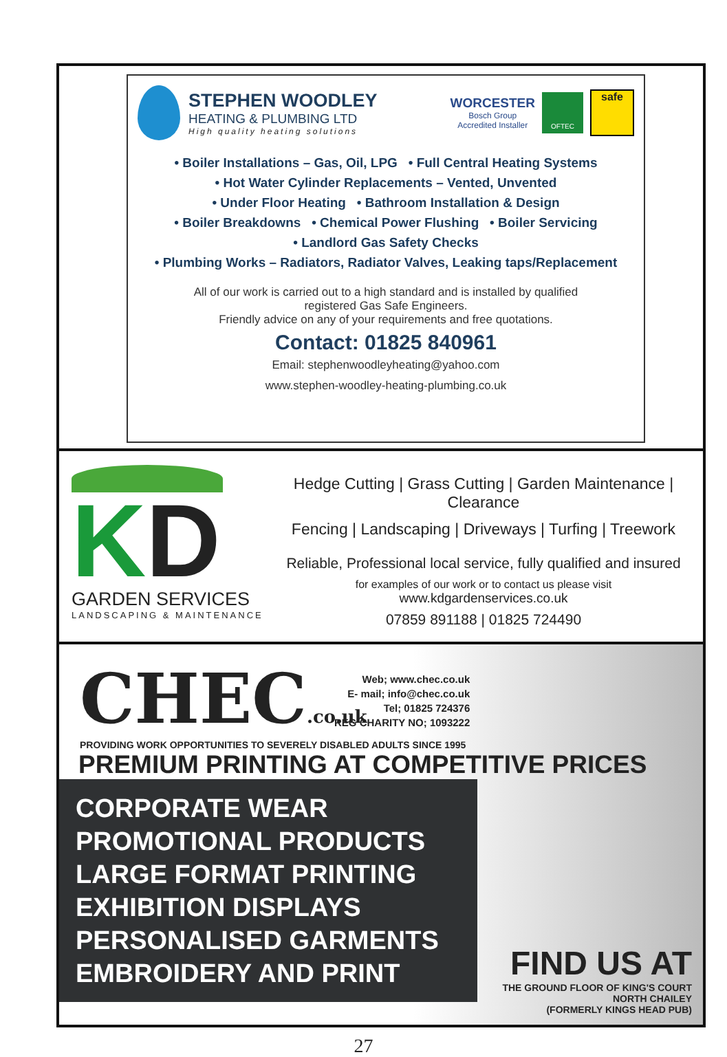STEPHEN WOODLEY
HEATING & PLUMBING LTD
High quality heating solutions
WORCESTER
Bosch Group
Accredited Installer
OFTEC
safe
• Boiler Installations – Gas, Oil, LPG • Full Central Heating Systems
• Hot Water Cylinder Replacements – Vented, Unvented
• Under Floor Heating • Bathroom Installation & Design
• Boiler Breakdowns • Chemical Power Flushing • Boiler Servicing
• Landlord Gas Safety Checks
• Plumbing Works – Radiators, Radiator Valves, Leaking taps/Replacement
All of our work is carried out to a high standard and is installed by qualified
registered Gas Safe Engineers.
Friendly advice on any of your requirements and free quotations.
Contact: 01825 840961
Email: stephenwoodleyheating@yahoo.com
www.stephen-woodley-heating-plumbing.co.uk
KD
GARDEN SERVICES
LANDSCAPING & MAINTENANCE
Hedge Cutting | Grass Cutting | Garden Maintenance | Clearance
Fencing | Landscaping | Driveways | Turfing | Treework
Reliable, Professional local service, fully qualified and insured
for examples of our work or to contact us please visit
www.kdgardenservices.co.uk
07859 891188 | 01825 724490
CHEC.co.uk
Web; www.chec.co.uk
E- mail; info@chec.co.uk
Tel; 01825 724376
REG CHARITY NO; 1093222
PROVIDING WORK OPPORTUNITIES TO SEVERELY DISABLED ADULTS SINCE 1995
PREMIUM PRINTING AT COMPETITIVE PRICES
CORPORATE WEAR
PROMOTIONAL PRODUCTS
LARGE FORMAT PRINTING
EXHIBITION DISPLAYS
PERSONALISED GARMENTS
EMBROIDERY AND PRINT
FIND US AT
THE GROUND FLOOR OF KING'S COURT
NORTH CHAILEY
(FORMERLY KINGS HEAD PUB)
27